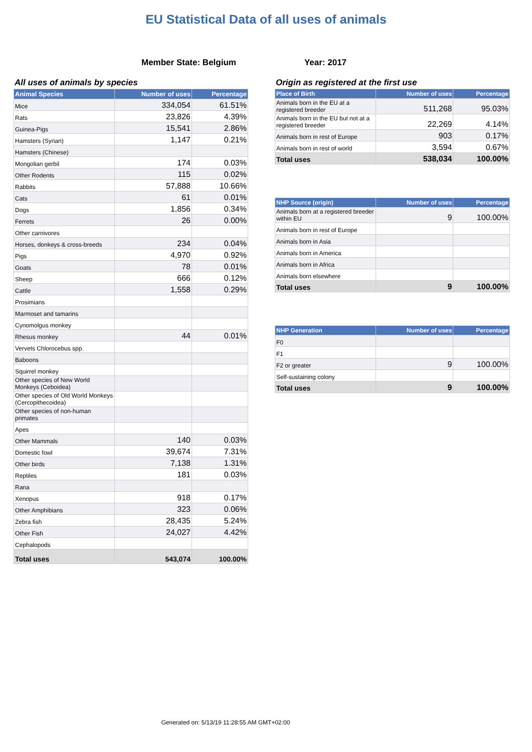EU Statistical Data of all uses of animals
Member State: Belgium Year: 2017
All uses of animals by species
| Animal Species | Number of uses | Percentage |
| --- | --- | --- |
| Mice | 334,054 | 61.51% |
| Rats | 23,826 | 4.39% |
| Guinea-Pigs | 15,541 | 2.86% |
| Hamsters (Syrian) | 1,147 | 0.21% |
| Hamsters (Chinese) | | |
| Mongolian gerbil | 174 | 0.03% |
| Other Rodents | 115 | 0.02% |
| Rabbits | 57,888 | 10.66% |
| Cats | 61 | 0.01% |
| Dogs | 1,856 | 0.34% |
| Ferrets | 26 | 0.00% |
| Other carnivores | | |
| Horses, donkeys & cross-breeds | 234 | 0.04% |
| Pigs | 4,970 | 0.92% |
| Goats | 78 | 0.01% |
| Sheep | 666 | 0.12% |
| Cattle | 1,558 | 0.29% |
| Prosimians | | |
| Marmoset and tamarins | | |
| Cynomolgus monkey | | |
| Rhesus monkey | 44 | 0.01% |
| Vervets Chlorocebus spp. | | |
| Baboons | | |
| Squirrel monkey | | |
| Other species of New World Monkeys (Ceboidea) | | |
| Other species of Old World Monkeys (Cercopithecoidea) | | |
| Other species of non-human primates | | |
| Apes | | |
| Other Mammals | 140 | 0.03% |
| Domestic fowl | 39,674 | 7.31% |
| Other birds | 7,138 | 1.31% |
| Reptiles | 181 | 0.03% |
| Rana | | |
| Xenopus | 918 | 0.17% |
| Other Amphibians | 323 | 0.06% |
| Zebra fish | 28,435 | 5.24% |
| Other Fish | 24,027 | 4.42% |
| Cephalopods | | |
| Total uses | 543,074 | 100.00% |
Origin as registered at the first use
| Place of Birth | Number of uses | Percentage |
| --- | --- | --- |
| Animals born in the EU at a registered breeder | 511,268 | 95.03% |
| Animals born in the EU but not at a registered breeder | 22,269 | 4.14% |
| Animals born in rest of Europe | 903 | 0.17% |
| Animals born in rest of world | 3,594 | 0.67% |
| Total uses | 538,034 | 100.00% |
| NHP Source (origin) | Number of uses | Percentage |
| --- | --- | --- |
| Animals born at a registered breeder within EU | 9 | 100.00% |
| Animals born in rest of Europe | | |
| Animals born in Asia | | |
| Animals born in America | | |
| Animals born in Africa | | |
| Animals born elsewhere | | |
| Total uses | 9 | 100.00% |
| NHP Generation | Number of uses | Percentage |
| --- | --- | --- |
| F0 | | |
| F1 | | |
| F2 or greater | 9 | 100.00% |
| Self-sustaining colony | | |
| Total uses | 9 | 100.00% |
Generated on: 5/13/19 11:28:55 AM GMT+02:00